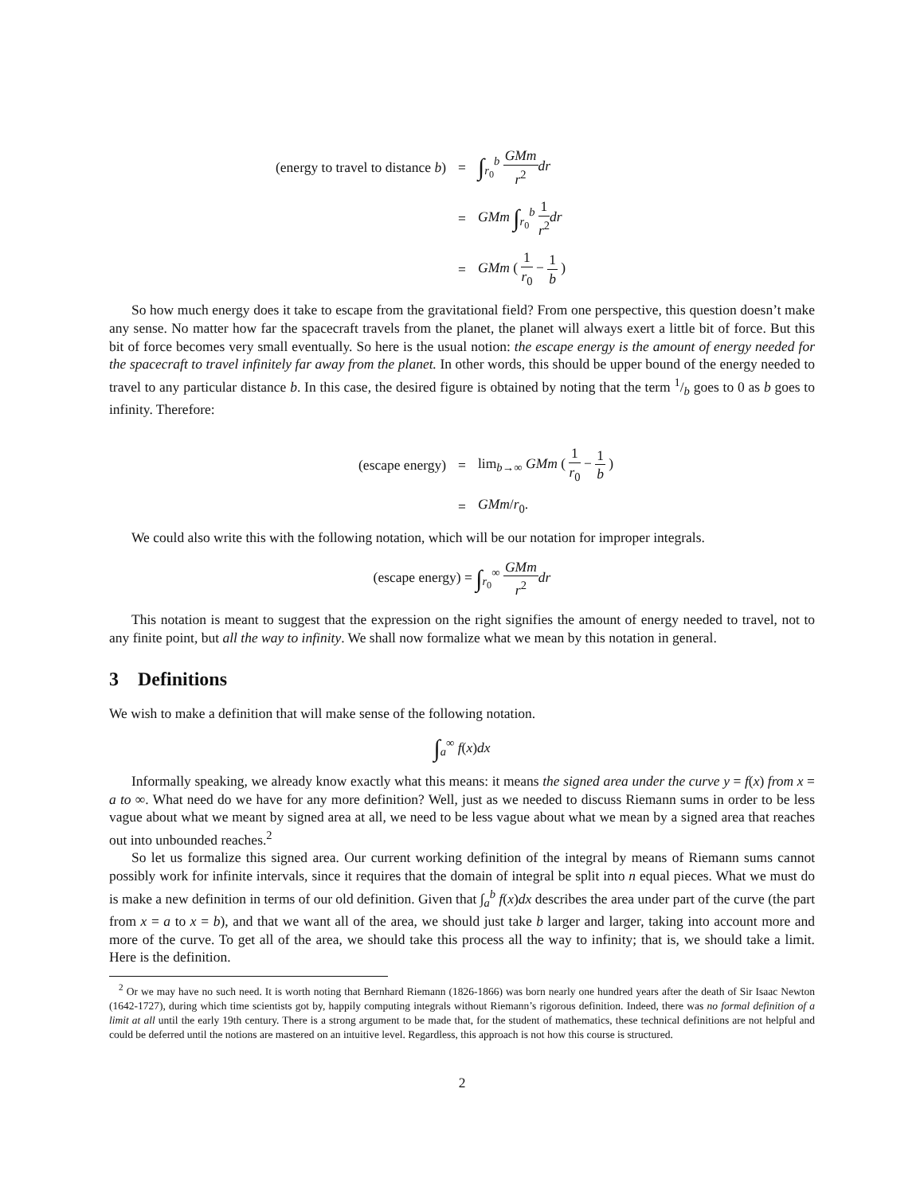(energy to travel to distance b)
=
∫<sub>r<sub>0</sub></sub><sup>b</sup> GMm r<sup>2</sup> dr
=
GMm ∫<sub>r<sub>0</sub></sub><sup>b</sup> 1 r<sup>2</sup> dr
=
GMm ( 1 r<sub>0</sub> − 1 b )
So how much energy does it take to escape from the gravitational field? From one perspective, this question doesn’t make any sense. No matter how far the spacecraft travels from the planet, the planet will always exert a little bit of force. But this bit of force becomes very small eventually. So here is the usual notion: the escape energy is the amount of energy needed for the spacecraft to travel infinitely far away from the planet. In other words, this should be upper bound of the energy needed to travel to any particular distance b. In this case, the desired figure is obtained by noting that the term 1/b goes to 0 as b goes to infinity. Therefore:
(escape energy)
=
lim<sub>b→∞</sub> GMm ( 1 r<sub>0</sub> − 1 b )
=
GMm/r<sub>0</sub>.
We could also write this with the following notation, which will be our notation for improper integrals.
(escape energy) = ∫<sub>r<sub>0</sub></sub><sup>∞</sup> GMm r<sup>2</sup> dr
This notation is meant to suggest that the expression on the right signifies the amount of energy needed to travel, not to any finite point, but all the way to infinity. We shall now formalize what we mean by this notation in general.
3 Definitions
We wish to make a definition that will make sense of the following notation.
∫<sub>a</sub><sup>∞</sup> f(x)dx
Informally speaking, we already know exactly what this means: it means the signed area under the curve y = f(x) from x = a to ∞. What need do we have for any more definition? Well, just as we needed to discuss Riemann sums in order to be less vague about what we meant by signed area at all, we need to be less vague about what we mean by a signed area that reaches out into unbounded reaches.<sup>2</sup>
So let us formalize this signed area. Our current working definition of the integral by means of Riemann sums cannot possibly work for infinite intervals, since it requires that the domain of integral be split into n equal pieces. What we must do is make a new definition in terms of our old definition. Given that ∫<sub>a</sub><sup>b</sup> f(x)dx describes the area under part of the curve (the part from x = a to x = b), and that we want all of the area, we should just take b larger and larger, taking into account more and more of the curve. To get all of the area, we should take this process all the way to infinity; that is, we should take a limit. Here is the definition.
<sup>2</sup> Or we may have no such need. It is worth noting that Bernhard Riemann (1826-1866) was born nearly one hundred years after the death of Sir Isaac Newton (1642-1727), during which time scientists got by, happily computing integrals without Riemann’s rigorous definition. Indeed, there was no formal definition of a limit at all until the early 19th century. There is a strong argument to be made that, for the student of mathematics, these technical definitions are not helpful and could be deferred until the notions are mastered on an intuitive level. Regardless, this approach is not how this course is structured.
2